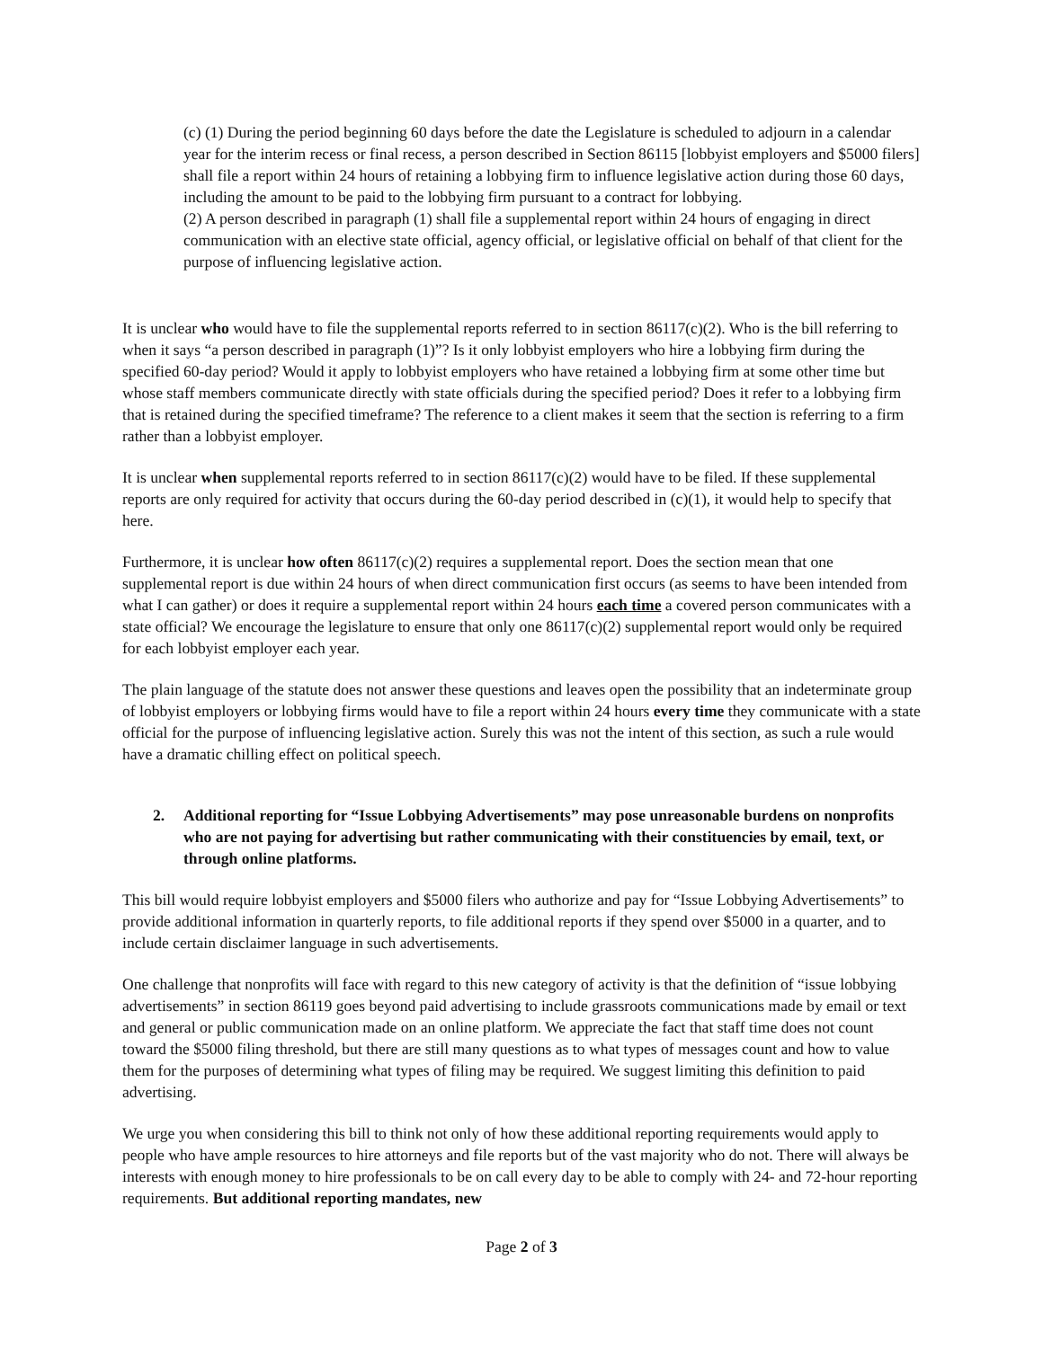(c) (1) During the period beginning 60 days before the date the Legislature is scheduled to adjourn in a calendar year for the interim recess or final recess, a person described in Section 86115 [lobbyist employers and $5000 filers] shall file a report within 24 hours of retaining a lobbying firm to influence legislative action during those 60 days, including the amount to be paid to the lobbying firm pursuant to a contract for lobbying.
(2) A person described in paragraph (1) shall file a supplemental report within 24 hours of engaging in direct communication with an elective state official, agency official, or legislative official on behalf of that client for the purpose of influencing legislative action.
It is unclear who would have to file the supplemental reports referred to in section 86117(c)(2). Who is the bill referring to when it says “a person described in paragraph (1)”? Is it only lobbyist employers who hire a lobbying firm during the specified 60-day period? Would it apply to lobbyist employers who have retained a lobbying firm at some other time but whose staff members communicate directly with state officials during the specified period? Does it refer to a lobbying firm that is retained during the specified timeframe? The reference to a client makes it seem that the section is referring to a firm rather than a lobbyist employer.
It is unclear when supplemental reports referred to in section 86117(c)(2) would have to be filed. If these supplemental reports are only required for activity that occurs during the 60-day period described in (c)(1), it would help to specify that here.
Furthermore, it is unclear how often 86117(c)(2) requires a supplemental report. Does the section mean that one supplemental report is due within 24 hours of when direct communication first occurs (as seems to have been intended from what I can gather) or does it require a supplemental report within 24 hours each time a covered person communicates with a state official? We encourage the legislature to ensure that only one 86117(c)(2) supplemental report would only be required for each lobbyist employer each year.
The plain language of the statute does not answer these questions and leaves open the possibility that an indeterminate group of lobbyist employers or lobbying firms would have to file a report within 24 hours every time they communicate with a state official for the purpose of influencing legislative action. Surely this was not the intent of this section, as such a rule would have a dramatic chilling effect on political speech.
2. Additional reporting for “Issue Lobbying Advertisements” may pose unreasonable burdens on nonprofits who are not paying for advertising but rather communicating with their constituencies by email, text, or through online platforms.
This bill would require lobbyist employers and $5000 filers who authorize and pay for “Issue Lobbying Advertisements” to provide additional information in quarterly reports, to file additional reports if they spend over $5000 in a quarter, and to include certain disclaimer language in such advertisements.
One challenge that nonprofits will face with regard to this new category of activity is that the definition of “issue lobbying advertisements” in section 86119 goes beyond paid advertising to include grassroots communications made by email or text and general or public communication made on an online platform. We appreciate the fact that staff time does not count toward the $5000 filing threshold, but there are still many questions as to what types of messages count and how to value them for the purposes of determining what types of filing may be required. We suggest limiting this definition to paid advertising.
We urge you when considering this bill to think not only of how these additional reporting requirements would apply to people who have ample resources to hire attorneys and file reports but of the vast majority who do not. There will always be interests with enough money to hire professionals to be on call every day to be able to comply with 24- and 72-hour reporting requirements. But additional reporting mandates, new
Page 2 of 3